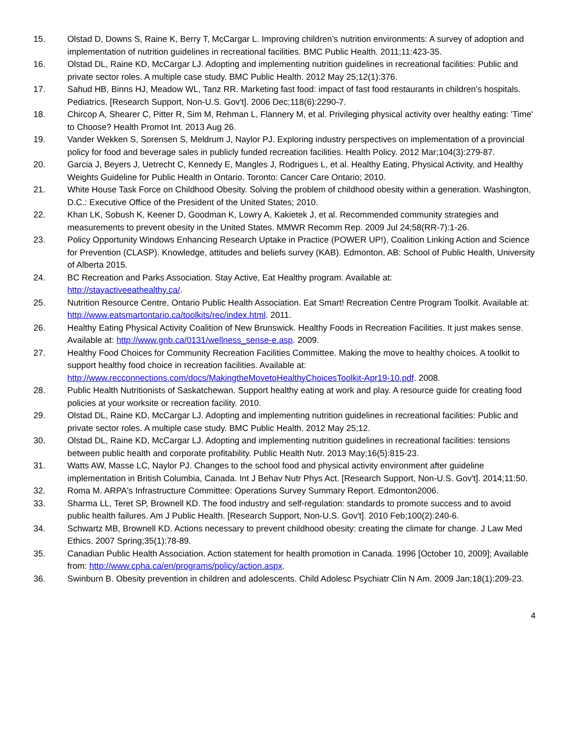15. Olstad D, Downs S, Raine K, Berry T, McCargar L. Improving children’s nutrition environments: A survey of adoption and implementation of nutrition guidelines in recreational facilities. BMC Public Health. 2011;11:423-35.
16. Olstad DL, Raine KD, McCargar LJ. Adopting and implementing nutrition guidelines in recreational facilities: Public and private sector roles. A multiple case study. BMC Public Health. 2012 May 25;12(1):376.
17. Sahud HB, Binns HJ, Meadow WL, Tanz RR. Marketing fast food: impact of fast food restaurants in children's hospitals. Pediatrics. [Research Support, Non-U.S. Gov't]. 2006 Dec;118(6):2290-7.
18. Chircop A, Shearer C, Pitter R, Sim M, Rehman L, Flannery M, et al. Privileging physical activity over healthy eating: 'Time' to Choose? Health Promot Int. 2013 Aug 26.
19. Vander Wekken S, Sorensen S, Meldrum J, Naylor PJ. Exploring industry perspectives on implementation of a provincial policy for food and beverage sales in publicly funded recreation facilities. Health Policy. 2012 Mar;104(3):279-87.
20. Garcia J, Beyers J, Uetrecht C, Kennedy E, Mangles J, Rodrigues L, et al. Healthy Eating, Physical Activity, and Healthy Weights Guideline for Public Health in Ontario. Toronto: Cancer Care Ontario; 2010.
21. White House Task Force on Childhood Obesity. Solving the problem of childhood obesity within a generation. Washington, D.C.: Executive Office of the President of the United States; 2010.
22. Khan LK, Sobush K, Keener D, Goodman K, Lowry A, Kakietek J, et al. Recommended community strategies and measurements to prevent obesity in the United States. MMWR Recomm Rep. 2009 Jul 24;58(RR-7):1-26.
23. Policy Opportunity Windows Enhancing Research Uptake in Practice (POWER UP!), Coalition Linking Action and Science for Prevention (CLASP). Knowledge, attitudes and beliefs survey (KAB). Edmonton, AB: School of Public Health, University of Alberta 2015.
24. BC Recreation and Parks Association. Stay Active, Eat Healthy program. Available at:
http://stayactiveeathealthy.ca/.
25. Nutrition Resource Centre, Ontario Public Health Association. Eat Smart! Recreation Centre Program Toolkit. Available at: http://www.eatsmartontario.ca/toolkits/rec/index.html. 2011.
26. Healthy Eating Physical Activity Coalition of New Brunswick. Healthy Foods in Recreation Facilities. It just makes sense. Available at: http://www.gnb.ca/0131/wellness_sense-e.asp. 2009.
27. Healthy Food Choices for Community Recreation Facilities Committee. Making the move to healthy choices. A toolkit to support healthy food choice in recreation facilities. Available at:
http://www.recconnections.com/docs/MakingtheMovetoHealthyChoicesToolkit-Apr19-10.pdf. 2008.
28. Public Health Nutritionists of Saskatchewan. Support healthy eating at work and play. A resource guide for creating food policies at your worksite or recreation facility. 2010.
29. Olstad DL, Raine KD, McCargar LJ. Adopting and implementing nutrition guidelines in recreational facilities: Public and private sector roles. A multiple case study. BMC Public Health. 2012 May 25;12.
30. Olstad DL, Raine KD, McCargar LJ. Adopting and implementing nutrition guidelines in recreational facilities: tensions between public health and corporate profitability. Public Health Nutr. 2013 May;16(5):815-23.
31. Watts AW, Masse LC, Naylor PJ. Changes to the school food and physical activity environment after guideline implementation in British Columbia, Canada. Int J Behav Nutr Phys Act. [Research Support, Non-U.S. Gov't]. 2014;11:50.
32. Roma M. ARPA's Infrastructure Committee: Operations Survey Summary Report. Edmonton2006.
33. Sharma LL, Teret SP, Brownell KD. The food industry and self-regulation: standards to promote success and to avoid public health failures. Am J Public Health. [Research Support, Non-U.S. Gov't]. 2010 Feb;100(2):240-6.
34. Schwartz MB, Brownell KD. Actions necessary to prevent childhood obesity: creating the climate for change. J Law Med Ethics. 2007 Spring;35(1):78-89.
35. Canadian Public Health Association. Action statement for health promotion in Canada. 1996 [October 10, 2009]; Available from: http://www.cpha.ca/en/programs/policy/action.aspx.
36. Swinburn B. Obesity prevention in children and adolescents. Child Adolesc Psychiatr Clin N Am. 2009 Jan;18(1):209-23.
4